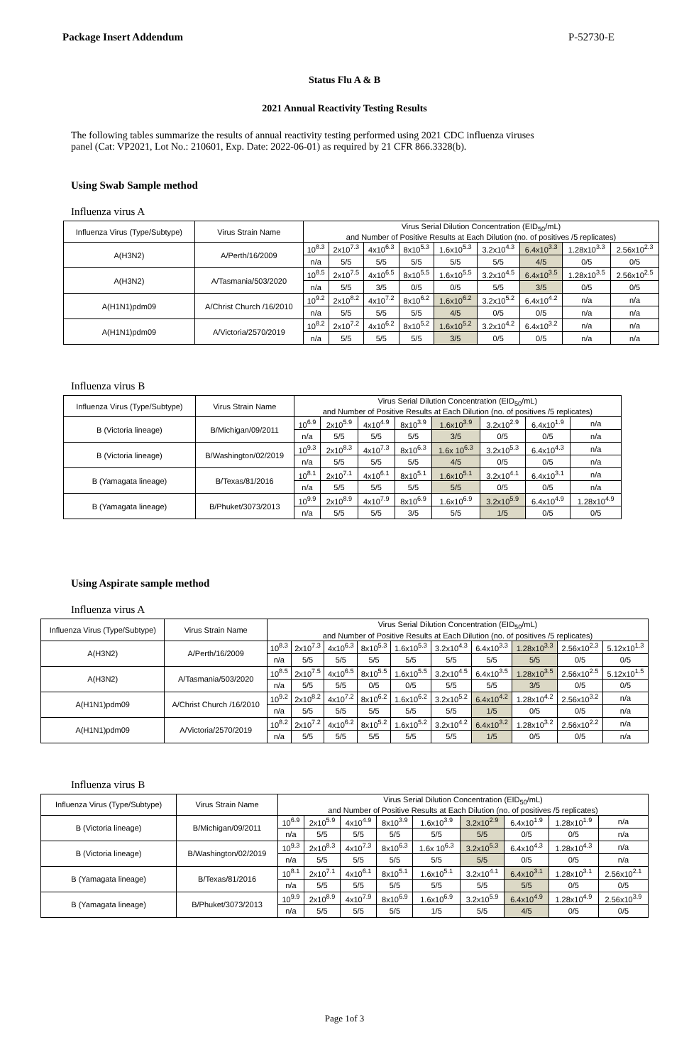Package Insert Addendum P-52730-E
Status Flu A & B
2021 Annual Reactivity Testing Results
The following tables summarize the results of annual reactivity testing performed using 2021 CDC influenza viruses panel (Cat: VP2021, Lot No.: 210601, Exp. Date: 2022-06-01) as required by 21 CFR 866.3328(b).
Using Swab Sample method
Influenza virus A
| Influenza Virus (Type/Subtype) | Virus Strain Name | Virus Serial Dilution Concentration (EID<sub>50</sub>/mL) and Number of Positive Results at Each Dilution (no. of positives /5 replicates) | | | | | | | | |
| --- | --- | --- | --- | --- | --- | --- | --- | --- | --- | --- |
| A(H3N2) | A/Perth/16/2009 | 10<sup>8.3</sup> | 2x10<sup>7.3</sup> | 4x10<sup>6.3</sup> | 8x10<sup>5.3</sup> | 1.6x10<sup>5.3</sup> | 3.2x10<sup>4.3</sup> | 6.4x10<sup>3.3</sup> | 1.28x10<sup>3.3</sup> | 2.56x10<sup>2.3</sup> |
| | | n/a | 5/5 | 5/5 | 5/5 | 5/5 | 5/5 | 4/5 | 0/5 | 0/5 |
| A(H3N2) | A/Tasmania/503/2020 | 10<sup>8.5</sup> | 2x10<sup>7.5</sup> | 4x10<sup>6.5</sup> | 8x10<sup>5.5</sup> | 1.6x10<sup>5.5</sup> | 3.2x10<sup>4.5</sup> | 6.4x10<sup>3.5</sup> | 1.28x10<sup>3.5</sup> | 2.56x10<sup>2.5</sup> |
| | | n/a | 5/5 | 3/5 | 0/5 | 0/5 | 5/5 | 3/5 | 0/5 | 0/5 |
| A(H1N1)pdm09 | A/Christ Church /16/2010 | 10<sup>9.2</sup> | 2x10<sup>8.2</sup> | 4x10<sup>7.2</sup> | 8x10<sup>6.2</sup> | 1.6x10<sup>6.2</sup> | 3.2x10<sup>5.2</sup> | 6.4x10<sup>4.2</sup> | n/a | n/a |
| | | n/a | 5/5 | 5/5 | 5/5 | 4/5 | 0/5 | 0/5 | n/a | n/a |
| A(H1N1)pdm09 | A/Victoria/2570/2019 | 10<sup>8.2</sup> | 2x10<sup>7.2</sup> | 4x10<sup>6.2</sup> | 8x10<sup>5.2</sup> | 1.6x10<sup>5.2</sup> | 3.2x10<sup>4.2</sup> | 6.4x10<sup>3.2</sup> | n/a | n/a |
| | | n/a | 5/5 | 5/5 | 5/5 | 3/5 | 0/5 | 0/5 | n/a | n/a |
Influenza virus B
| Influenza Virus (Type/Subtype) | Virus Strain Name | Virus Serial Dilution Concentration (EID<sub>50</sub>/mL) and Number of Positive Results at Each Dilution (no. of positives /5 replicates) | | | | | | | |
| --- | --- | --- | --- | --- | --- | --- | --- | --- | --- |
| B (Victoria lineage) | B/Michigan/09/2011 | 10<sup>6.9</sup> | 2x10<sup>5.9</sup> | 4x10<sup>4.9</sup> | 8x10<sup>3.9</sup> | 1.6x10<sup>3.9</sup> | 3.2x10<sup>2.9</sup> | 6.4x10<sup>1.9</sup> | n/a |
| | | n/a | 5/5 | 5/5 | 5/5 | 3/5 | 0/5 | 0/5 | n/a |
| B (Victoria lineage) | B/Washington/02/2019 | 10<sup>9.3</sup> | 2x10<sup>8.3</sup> | 4x10<sup>7.3</sup> | 8x10<sup>6.3</sup> | 1.6x 10<sup>6.3</sup> | 3.2x10<sup>5.3</sup> | 6.4x10<sup>4.3</sup> | n/a |
| | | n/a | 5/5 | 5/5 | 5/5 | 4/5 | 0/5 | 0/5 | n/a |
| B (Yamagata lineage) | B/Texas/81/2016 | 10<sup>8.1</sup> | 2x10<sup>7.1</sup> | 4x10<sup>6.1</sup> | 8x10<sup>5.1</sup> | 1.6x10<sup>5.1</sup> | 3.2x10<sup>4.1</sup> | 6.4x10<sup>3.1</sup> | n/a |
| | | n/a | 5/5 | 5/5 | 5/5 | 5/5 | 0/5 | 0/5 | n/a |
| B (Yamagata lineage) | B/Phuket/3073/2013 | 10<sup>9.9</sup> | 2x10<sup>8.9</sup> | 4x10<sup>7.9</sup> | 8x10<sup>6.9</sup> | 1.6x10<sup>6.9</sup> | 3.2x10<sup>5.9</sup> | 6.4x10<sup>4.9</sup> | 1.28x10<sup>4.9</sup> |
| | | n/a | 5/5 | 5/5 | 3/5 | 5/5 | 1/5 | 0/5 | 0/5 |
Using Aspirate sample method
Influenza virus A
| Influenza Virus (Type/Subtype) | Virus Strain Name | Virus Serial Dilution Concentration (EID<sub>50</sub>/mL) and Number of Positive Results at Each Dilution (no. of positives /5 replicates) | | | | | | | | | |
| --- | --- | --- | --- | --- | --- | --- | --- | --- | --- | --- | --- |
| A(H3N2) | A/Perth/16/2009 | 10<sup>8.3</sup> | 2x10<sup>7.3</sup> | 4x10<sup>6.3</sup> | 8x10<sup>5.3</sup> | 1.6x10<sup>5.3</sup> | 3.2x10<sup>4.3</sup> | 6.4x10<sup>3.3</sup> | 1.28x10<sup>3.3</sup> | 2.56x10<sup>2.3</sup> | 5.12x10<sup>1.3</sup> |
| | | n/a | 5/5 | 5/5 | 5/5 | 5/5 | 5/5 | 5/5 | 5/5 | 0/5 | 0/5 |
| A(H3N2) | A/Tasmania/503/2020 | 10<sup>8.5</sup> | 2x10<sup>7.5</sup> | 4x10<sup>6.5</sup> | 8x10<sup>5.5</sup> | 1.6x10<sup>5.5</sup> | 3.2x10<sup>4.5</sup> | 6.4x10<sup>3.5</sup> | 1.28x10<sup>3.5</sup> | 2.56x10<sup>2.5</sup> | 5.12x10<sup>1.5</sup> |
| | | n/a | 5/5 | 5/5 | 0/5 | 0/5 | 5/5 | 5/5 | 3/5 | 0/5 | 0/5 |
| A(H1N1)pdm09 | A/Christ Church /16/2010 | 10<sup>9.2</sup> | 2x10<sup>8.2</sup> | 4x10<sup>7.2</sup> | 8x10<sup>6.2</sup> | 1.6x10<sup>6.2</sup> | 3.2x10<sup>5.2</sup> | 6.4x10<sup>4.2</sup> | 1.28x10<sup>4.2</sup> | 2.56x10<sup>3.2</sup> | n/a |
| | | n/a | 5/5 | 5/5 | 5/5 | 5/5 | 5/5 | 1/5 | 0/5 | 0/5 | n/a |
| A(H1N1)pdm09 | A/Victoria/2570/2019 | 10<sup>8.2</sup> | 2x10<sup>7.2</sup> | 4x10<sup>6.2</sup> | 8x10<sup>5.2</sup> | 1.6x10<sup>5.2</sup> | 3.2x10<sup>4.2</sup> | 6.4x10<sup>3.2</sup> | 1.28x10<sup>3.2</sup> | 2.56x10<sup>2.2</sup> | n/a |
| | | n/a | 5/5 | 5/5 | 5/5 | 5/5 | 5/5 | 1/5 | 0/5 | 0/5 | n/a |
Influenza virus B
| Influenza Virus (Type/Subtype) | Virus Strain Name | Virus Serial Dilution Concentration (EID<sub>50</sub>/mL) and Number of Positive Results at Each Dilution (no. of positives /5 replicates) | | | | | | | | |
| --- | --- | --- | --- | --- | --- | --- | --- | --- | --- | --- |
| B (Victoria lineage) | B/Michigan/09/2011 | 10<sup>6.9</sup> | 2x10<sup>5.9</sup> | 4x10<sup>4.9</sup> | 8x10<sup>3.9</sup> | 1.6x10<sup>3.9</sup> | 3.2x10<sup>2.9</sup> | 6.4x10<sup>1.9</sup> | 1.28x10<sup>1.9</sup> | n/a |
| | | n/a | 5/5 | 5/5 | 5/5 | 5/5 | 5/5 | 0/5 | 0/5 | n/a |
| B (Victoria lineage) | B/Washington/02/2019 | 10<sup>9.3</sup> | 2x10<sup>8.3</sup> | 4x10<sup>7.3</sup> | 8x10<sup>6.3</sup> | 1.6x 10<sup>6.3</sup> | 3.2x10<sup>5.3</sup> | 6.4x10<sup>4.3</sup> | 1.28x10<sup>4.3</sup> | n/a |
| | | n/a | 5/5 | 5/5 | 5/5 | 5/5 | 5/5 | 0/5 | 0/5 | n/a |
| B (Yamagata lineage) | B/Texas/81/2016 | 10<sup>8.1</sup> | 2x10<sup>7.1</sup> | 4x10<sup>6.1</sup> | 8x10<sup>5.1</sup> | 1.6x10<sup>5.1</sup> | 3.2x10<sup>4.1</sup> | 6.4x10<sup>3.1</sup> | 1.28x10<sup>3.1</sup> | 2.56x10<sup>2.1</sup> |
| | | n/a | 5/5 | 5/5 | 5/5 | 5/5 | 5/5 | 5/5 | 0/5 | 0/5 |
| B (Yamagata lineage) | B/Phuket/3073/2013 | 10<sup>9.9</sup> | 2x10<sup>8.9</sup> | 4x10<sup>7.9</sup> | 8x10<sup>6.9</sup> | 1.6x10<sup>6.9</sup> | 3.2x10<sup>5.9</sup> | 6.4x10<sup>4.9</sup> | 1.28x10<sup>4.9</sup> | 2.56x10<sup>3.9</sup> |
| | | n/a | 5/5 | 5/5 | 5/5 | 1/5 | 5/5 | 4/5 | 0/5 | 0/5 |
Page 1of 3